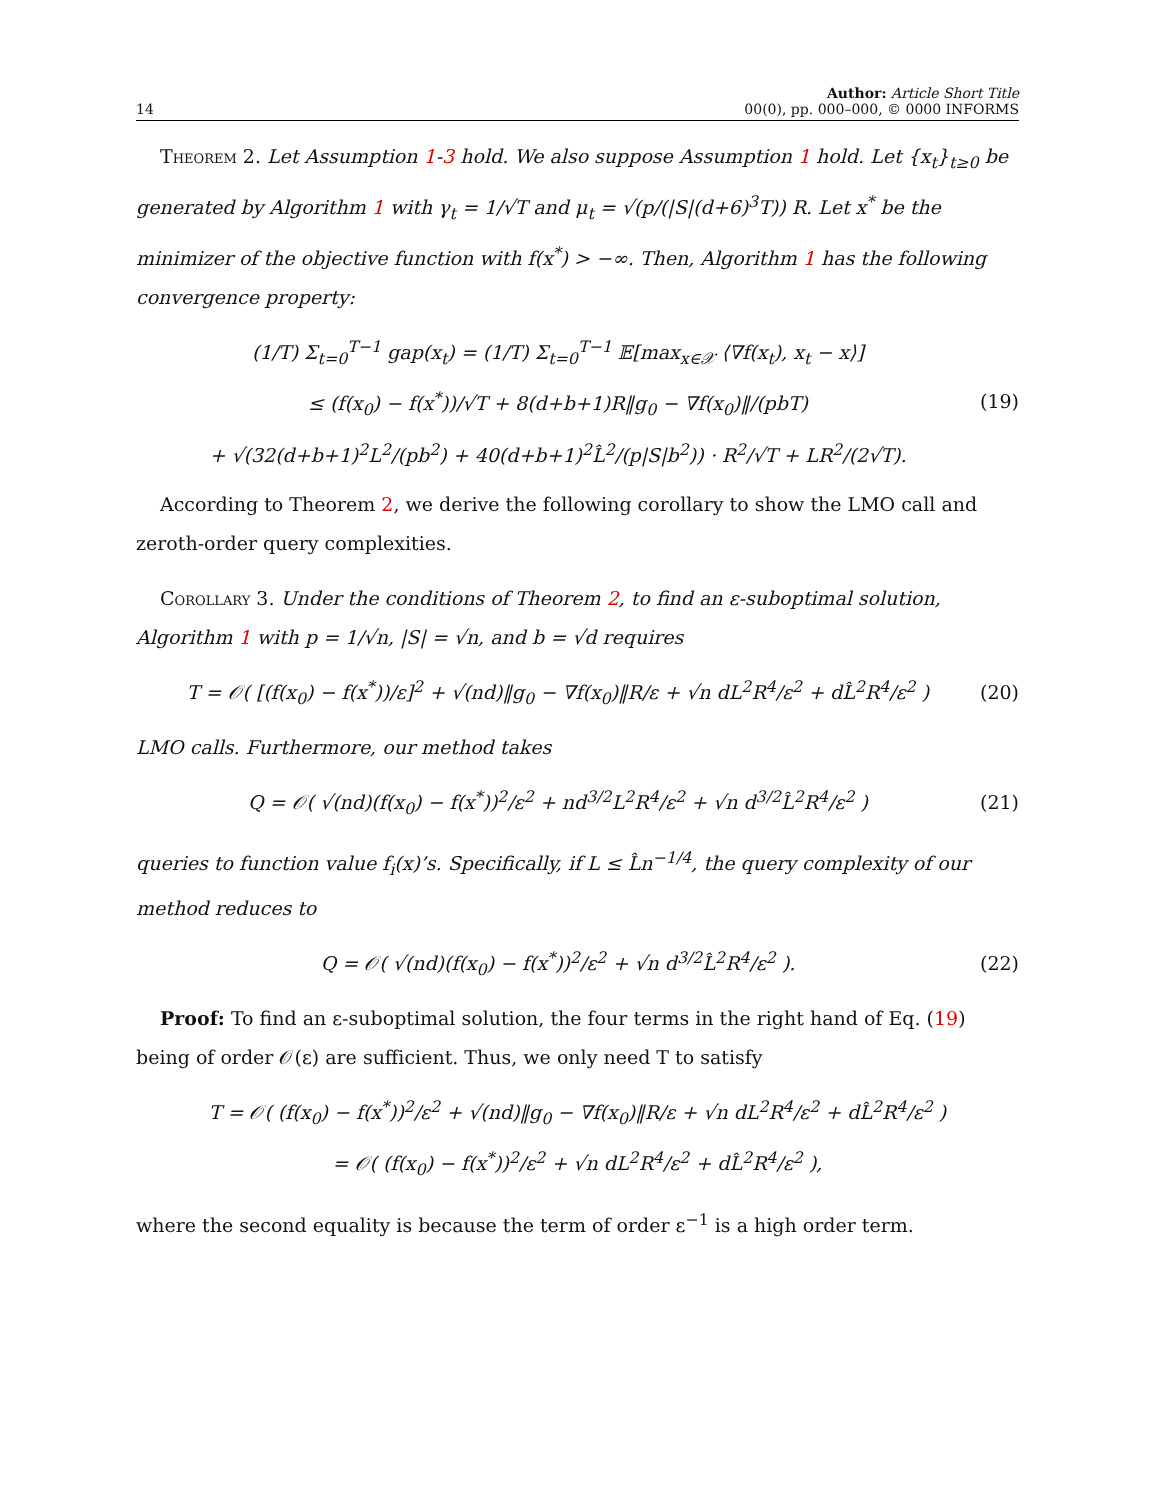14 Author: Article Short Title
00(0), pp. 000–000, © 0000 INFORMS
Theorem 2. Let Assumption 1-3 hold. We also suppose Assumption 1 hold. Let {x<sub>t</sub>}<sub>t≥0</sub> be generated by Algorithm 1 with γ<sub>t</sub> = 1/√T and μ<sub>t</sub> = √(p/(|S|(d+6)<sup>3</sup>T)) R. Let x<sup>*</sup> be the minimizer of the objective function with f(x<sup>*</sup>) > −∞. Then, Algorithm 1 has the following convergence property:
(1/T) Σ<sub>t=0</sub><sup>T−1</sup> gap(x<sub>t</sub>) = (1/T) Σ<sub>t=0</sub><sup>T−1</sup> 𝔼[max<sub>x∈𝒳</sub> ⟨∇f(x<sub>t</sub>), x<sub>t</sub> − x⟩]
≤ (f(x<sub>0</sub>) − f(x<sup>*</sup>))/√T + 8(d+b+1)R‖g<sub>0</sub> − ∇f(x<sub>0</sub>)‖/(pbT)
+ √(32(d+b+1)<sup>2</sup>L<sup>2</sup>/(pb<sup>2</sup>) + 40(d+b+1)<sup>2</sup>L̂<sup>2</sup>/(p|S|b<sup>2</sup>)) · R<sup>2</sup>/√T + LR<sup>2</sup>/(2√T).
(19)
According to Theorem 2, we derive the following corollary to show the LMO call and zeroth-order query complexities.
Corollary 3. Under the conditions of Theorem 2, to find an ε-suboptimal solution, Algorithm 1 with p = 1/√n, |S| = √n, and b = √d requires
T = 𝒪( [(f(x<sub>0</sub>) − f(x<sup>*</sup>))/ε]<sup>2</sup> + √(nd)‖g<sub>0</sub> − ∇f(x<sub>0</sub>)‖R/ε + √n dL<sup>2</sup>R<sup>4</sup>/ε<sup>2</sup> + dL̂<sup>2</sup>R<sup>4</sup>/ε<sup>2</sup> )
(20)
LMO calls. Furthermore, our method takes
Q = 𝒪( √(nd)(f(x<sub>0</sub>) − f(x<sup>*</sup>))<sup>2</sup>/ε<sup>2</sup> + nd<sup>3/2</sup>L<sup>2</sup>R<sup>4</sup>/ε<sup>2</sup> + √n d<sup>3/2</sup>L̂<sup>2</sup>R<sup>4</sup>/ε<sup>2</sup> )
(21)
queries to function value f<sub>i</sub>(x)’s. Specifically, if L ≤ L̂n<sup>−1/4</sup>, the query complexity of our method reduces to
Q = 𝒪( √(nd)(f(x<sub>0</sub>) − f(x<sup>*</sup>))<sup>2</sup>/ε<sup>2</sup> + √n d<sup>3/2</sup>L̂<sup>2</sup>R<sup>4</sup>/ε<sup>2</sup> ).
(22)
Proof: To find an ε-suboptimal solution, the four terms in the right hand of Eq. (19) being of order 𝒪(ε) are sufficient. Thus, we only need T to satisfy
T = 𝒪( (f(x<sub>0</sub>) − f(x<sup>*</sup>))<sup>2</sup>/ε<sup>2</sup> + √(nd)‖g<sub>0</sub> − ∇f(x<sub>0</sub>)‖R/ε + √n dL<sup>2</sup>R<sup>4</sup>/ε<sup>2</sup> + dL̂<sup>2</sup>R<sup>4</sup>/ε<sup>2</sup> )
= 𝒪( (f(x<sub>0</sub>) − f(x<sup>*</sup>))<sup>2</sup>/ε<sup>2</sup> + √n dL<sup>2</sup>R<sup>4</sup>/ε<sup>2</sup> + dL̂<sup>2</sup>R<sup>4</sup>/ε<sup>2</sup> ),
where the second equality is because the term of order ε<sup>−1</sup> is a high order term.